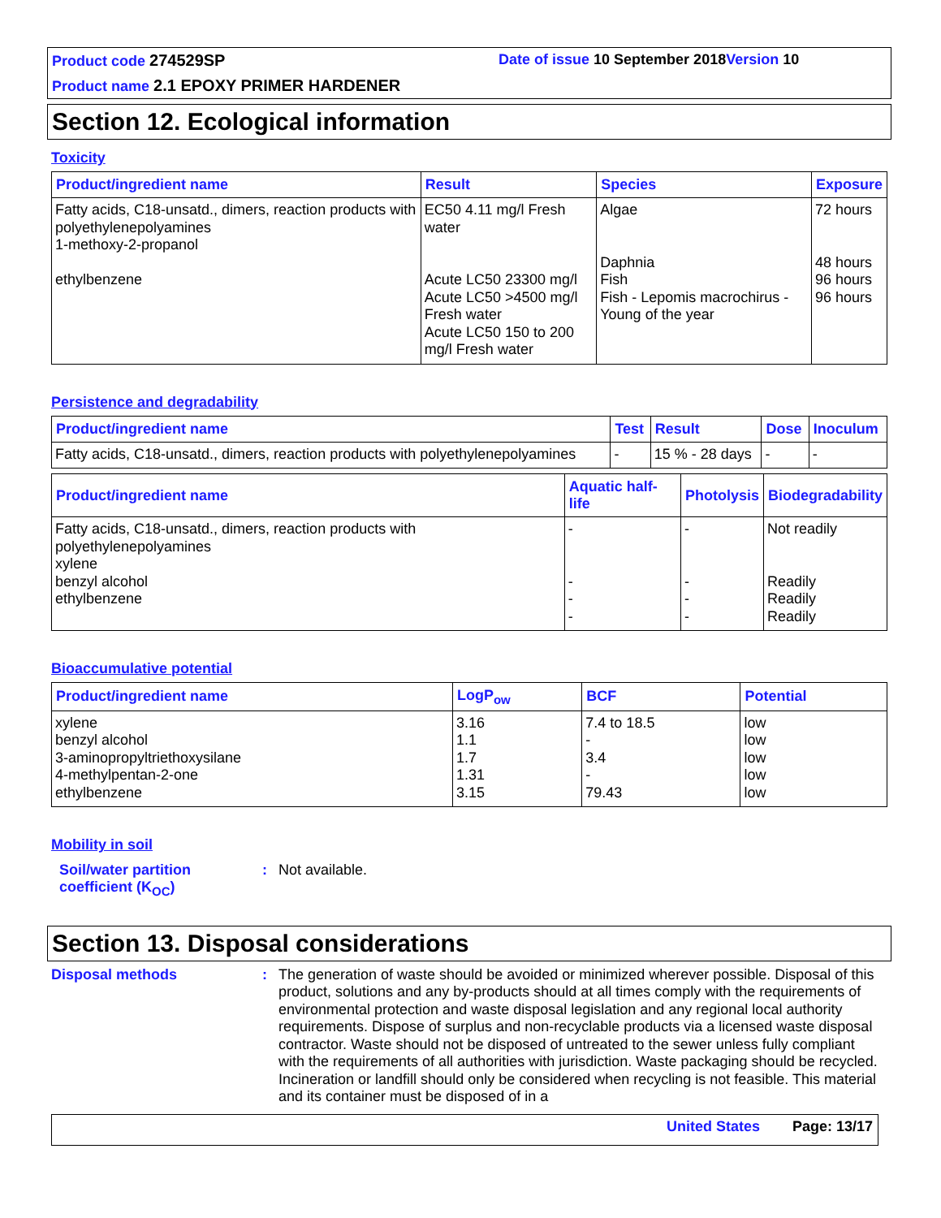Product code 274529SP
Date of issue 10 September 2018 Version 10
Product name 2.1 EPOXY PRIMER HARDENER
Section 12. Ecological information
Toxicity
| Product/ingredient name | Result | Species | Exposure |
| --- | --- | --- | --- |
| Fatty acids, C18-unsatd., dimers, reaction products with polyethylenepolyamines 1-methoxy-2-propanol ethylbenzene | EC50 4.11 mg/l Fresh water Acute LC50 23300 mg/l Acute LC50 >4500 mg/l Fresh water Acute LC50 150 to 200 mg/l Fresh water | Algae Daphnia Fish Fish - Lepomis macrochirus - Young of the year | 72 hours 48 hours 96 hours 96 hours |
Persistence and degradability
| Product/ingredient name | Test | Result | Dose | Inoculum |
| --- | --- | --- | --- | --- |
| Fatty acids, C18-unsatd., dimers, reaction products with polyethylenepolyamines | - | 15 % - 28 days | - | - |
| Product/ingredient name | Aquatic half-life | Photolysis | Biodegradability |
| --- | --- | --- | --- |
| Fatty acids, C18-unsatd., dimers, reaction products with polyethylenepolyamines xylene benzyl alcohol ethylbenzene | - - - - | - - - - | Not readily Readily Readily Readily |
Bioaccumulative potential
| Product/ingredient name | LogP<sub>ow</sub> | BCF | Potential |
| --- | --- | --- | --- |
| xylene benzyl alcohol 3-aminopropyltriethoxysilane 4-methylpentan-2-one ethylbenzene | 3.16 1.1 1.7 1.31 3.15 | 7.4 to 18.5 - 3.4 - 79.43 | low low low low low |
Mobility in soil
Soil/water partition coefficient (K<sub>OC</sub>)
: Not available.
Section 13. Disposal considerations
Disposal methods :
The generation of waste should be avoided or minimized wherever possible. Disposal of this product, solutions and any by-products should at all times comply with the requirements of environmental protection and waste disposal legislation and any regional local authority requirements. Dispose of surplus and non-recyclable products via a licensed waste disposal contractor. Waste should not be disposed of untreated to the sewer unless fully compliant with the requirements of all authorities with jurisdiction. Waste packaging should be recycled. Incineration or landfill should only be considered when recycling is not feasible. This material and its container must be disposed of in a
United States Page: 13/17